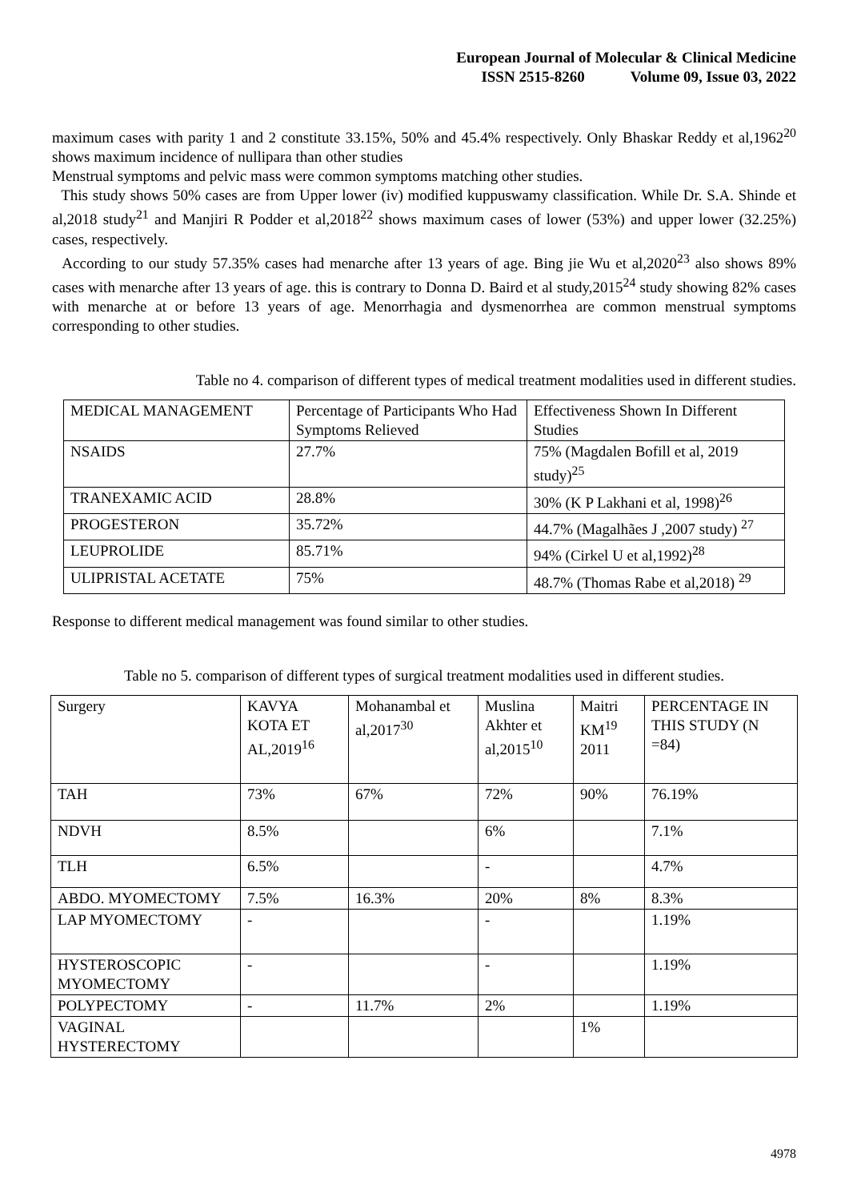European Journal of Molecular & Clinical Medicine
ISSN 2515-8260 Volume 09, Issue 03, 2022
maximum cases with parity 1 and 2 constitute 33.15%, 50% and 45.4% respectively. Only Bhaskar Reddy et al,1962<sup>20</sup> shows maximum incidence of nullipara than other studies
Menstrual symptoms and pelvic mass were common symptoms matching other studies.
This study shows 50% cases are from Upper lower (iv) modified kuppuswamy classification. While Dr. S.A. Shinde et al,2018 study<sup>21</sup> and Manjiri R Podder et al,2018<sup>22</sup> shows maximum cases of lower (53%) and upper lower (32.25%) cases, respectively.
According to our study 57.35% cases had menarche after 13 years of age. Bing jie Wu et al,2020<sup>23</sup> also shows 89% cases with menarche after 13 years of age. this is contrary to Donna D. Baird et al study,2015<sup>24</sup> study showing 82% cases with menarche at or before 13 years of age. Menorrhagia and dysmenorrhea are common menstrual symptoms corresponding to other studies.
Table no 4. comparison of different types of medical treatment modalities used in different studies.
| MEDICAL MANAGEMENT | Percentage of Participants Who Had Symptoms Relieved | Effectiveness Shown In Different Studies |
| NSAIDS | 27.7% | 75% (Magdalen Bofill et al, 2019 study)<sup>25</sup> |
| TRANEXAMIC ACID | 28.8% | 30% (K P Lakhani et al, 1998)<sup>26</sup> |
| PROGESTERON | 35.72% | 44.7% (Magalhães J ,2007 study) <sup>27</sup> |
| LEUPROLIDE | 85.71% | 94% (Cirkel U et al,1992)<sup>28</sup> |
| ULIPRISTAL ACETATE | 75% | 48.7% (Thomas Rabe et al,2018) <sup>29</sup> |
Response to different medical management was found similar to other studies.
Table no 5. comparison of different types of surgical treatment modalities used in different studies.
| Surgery | KAVYA KOTA ET AL,2019<sup>16</sup> | Mohanambal et al,2017<sup>30</sup> | Muslina Akhter et al,2015<sup>10</sup> | Maitri KM<sup>19</sup> 2011 | PERCENTAGE IN THIS STUDY (N =84) |
| TAH | 73% | 67% | 72% | 90% | 76.19% |
| NDVH | 8.5% | | 6% | | 7.1% |
| TLH | 6.5% | | - | | 4.7% |
| ABDO. MYOMECTOMY | 7.5% | 16.3% | 20% | 8% | 8.3% |
| LAP MYOMECTOMY | - | | - | | 1.19% |
| HYSTEROSCOPIC MYOMECTOMY | - | | - | | 1.19% |
| POLYPECTOMY | - | 11.7% | 2% | | 1.19% |
| VAGINAL HYSTERECTOMY | | | | 1% | |
4978